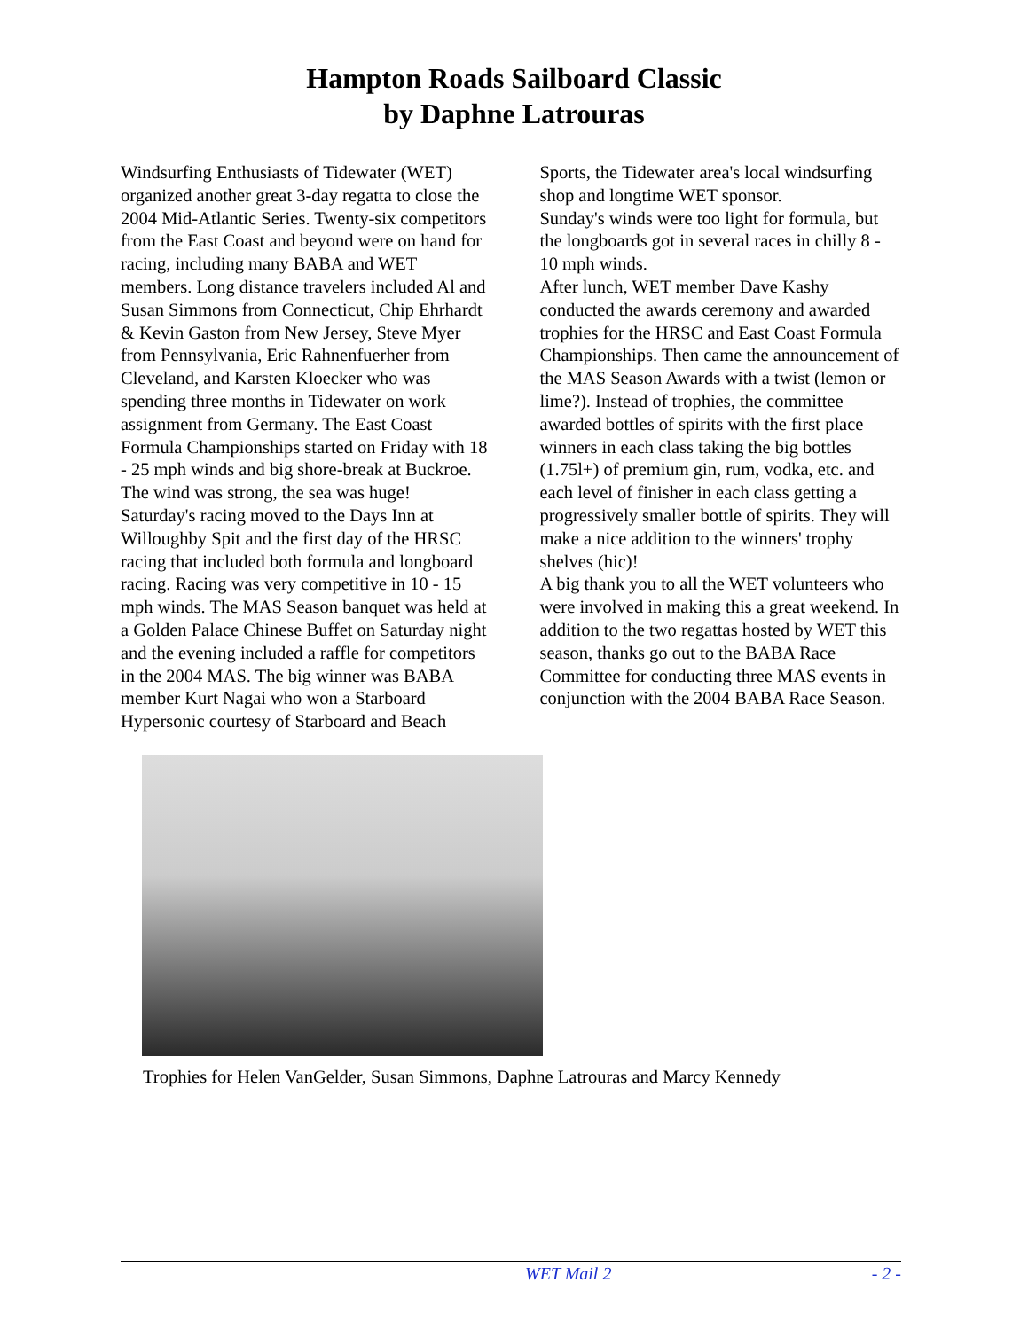Hampton Roads Sailboard Classic
by Daphne Latrouras
Windsurfing Enthusiasts of Tidewater (WET) organized another great 3-day regatta to close the 2004 Mid-Atlantic Series. Twenty-six competitors from the East Coast and beyond were on hand for racing, including many BABA and WET members. Long distance travelers included Al and Susan Simmons from Connecticut, Chip Ehrhardt & Kevin Gaston from New Jersey, Steve Myer from Pennsylvania, Eric Rahnenfuerher from Cleveland, and Karsten Kloecker who was spending three months in Tidewater on work assignment from Germany. The East Coast Formula Championships started on Friday with 18 - 25 mph winds and big shore-break at Buckroe. The wind was strong, the sea was huge!
Saturday's racing moved to the Days Inn at Willoughby Spit and the first day of the HRSC racing that included both formula and longboard racing. Racing was very competitive in 10 - 15 mph winds. The MAS Season banquet was held at a Golden Palace Chinese Buffet on Saturday night and the evening included a raffle for competitors in the 2004 MAS. The big winner was BABA member Kurt Nagai who won a Starboard Hypersonic courtesy of Starboard and Beach
Sports, the Tidewater area's local windsurfing shop and longtime WET sponsor.
Sunday's winds were too light for formula, but the longboards got in several races in chilly 8 - 10 mph winds.
After lunch, WET member Dave Kashy conducted the awards ceremony and awarded trophies for the HRSC and East Coast Formula Championships. Then came the announcement of the MAS Season Awards with a twist (lemon or lime?). Instead of trophies, the committee awarded bottles of spirits with the first place winners in each class taking the big bottles (1.75l+) of premium gin, rum, vodka, etc. and each level of finisher in each class getting a progressively smaller bottle of spirits. They will make a nice addition to the winners' trophy shelves (hic)!
A big thank you to all the WET volunteers who were involved in making this a great weekend. In addition to the two regattas hosted by WET this season, thanks go out to the BABA Race Committee for conducting three MAS events in conjunction with the 2004 BABA Race Season.
Trophies for Helen VanGelder, Susan Simmons, Daphne Latrouras and Marcy Kennedy
WET Mail 2 - 2 -